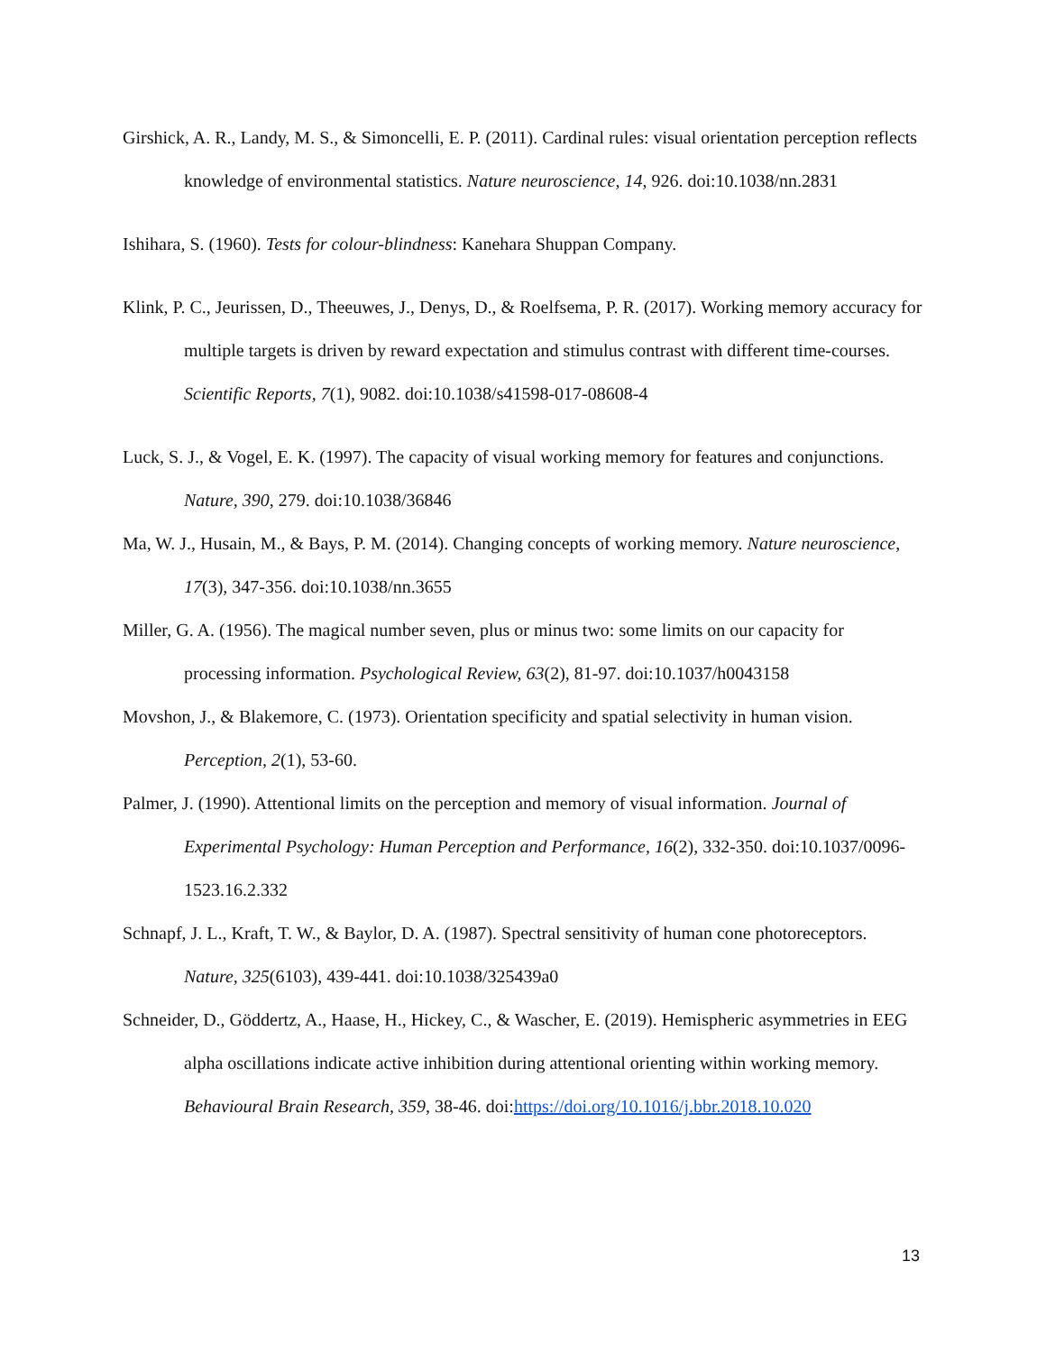Girshick, A. R., Landy, M. S., & Simoncelli, E. P. (2011). Cardinal rules: visual orientation perception reflects knowledge of environmental statistics. Nature neuroscience, 14, 926. doi:10.1038/nn.2831
Ishihara, S. (1960). Tests for colour-blindness: Kanehara Shuppan Company.
Klink, P. C., Jeurissen, D., Theeuwes, J., Denys, D., & Roelfsema, P. R. (2017). Working memory accuracy for multiple targets is driven by reward expectation and stimulus contrast with different time-courses. Scientific Reports, 7(1), 9082. doi:10.1038/s41598-017-08608-4
Luck, S. J., & Vogel, E. K. (1997). The capacity of visual working memory for features and conjunctions. Nature, 390, 279. doi:10.1038/36846
Ma, W. J., Husain, M., & Bays, P. M. (2014). Changing concepts of working memory. Nature neuroscience, 17(3), 347-356. doi:10.1038/nn.3655
Miller, G. A. (1956). The magical number seven, plus or minus two: some limits on our capacity for processing information. Psychological Review, 63(2), 81-97. doi:10.1037/h0043158
Movshon, J., & Blakemore, C. (1973). Orientation specificity and spatial selectivity in human vision. Perception, 2(1), 53-60.
Palmer, J. (1990). Attentional limits on the perception and memory of visual information. Journal of Experimental Psychology: Human Perception and Performance, 16(2), 332-350. doi:10.1037/0096-1523.16.2.332
Schnapf, J. L., Kraft, T. W., & Baylor, D. A. (1987). Spectral sensitivity of human cone photoreceptors. Nature, 325(6103), 439-441. doi:10.1038/325439a0
Schneider, D., Göddertz, A., Haase, H., Hickey, C., & Wascher, E. (2019). Hemispheric asymmetries in EEG alpha oscillations indicate active inhibition during attentional orienting within working memory. Behavioural Brain Research, 359, 38-46. doi:https://doi.org/10.1016/j.bbr.2018.10.020
13